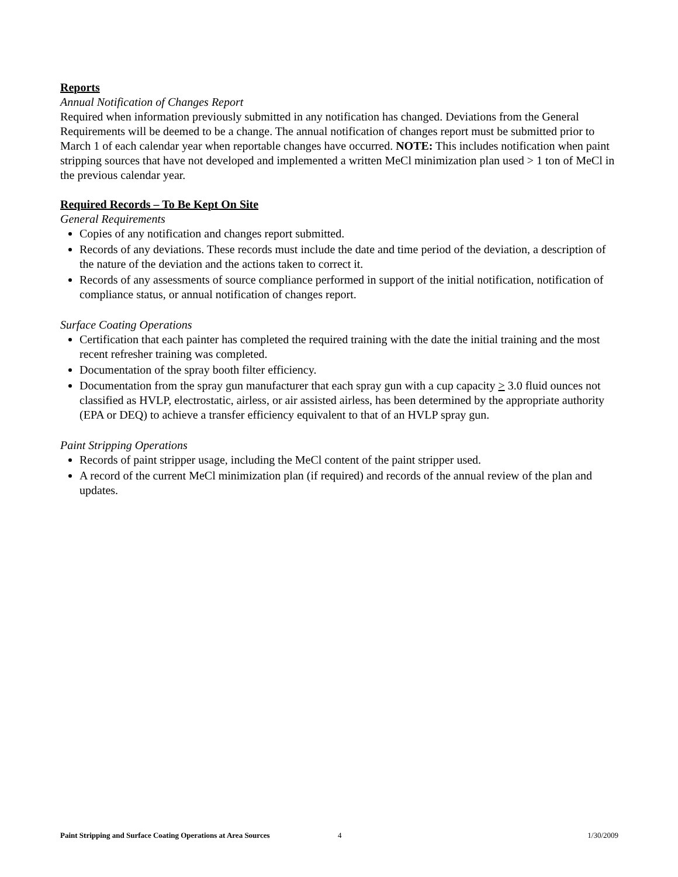Reports
Annual Notification of Changes Report
Required when information previously submitted in any notification has changed. Deviations from the General Requirements will be deemed to be a change. The annual notification of changes report must be submitted prior to March 1 of each calendar year when reportable changes have occurred. NOTE: This includes notification when paint stripping sources that have not developed and implemented a written MeCl minimization plan used > 1 ton of MeCl in the previous calendar year.
Required Records – To Be Kept On Site
General Requirements
Copies of any notification and changes report submitted.
Records of any deviations. These records must include the date and time period of the deviation, a description of the nature of the deviation and the actions taken to correct it.
Records of any assessments of source compliance performed in support of the initial notification, notification of compliance status, or annual notification of changes report.
Surface Coating Operations
Certification that each painter has completed the required training with the date the initial training and the most recent refresher training was completed.
Documentation of the spray booth filter efficiency.
Documentation from the spray gun manufacturer that each spray gun with a cup capacity > 3.0 fluid ounces not classified as HVLP, electrostatic, airless, or air assisted airless, has been determined by the appropriate authority (EPA or DEQ) to achieve a transfer efficiency equivalent to that of an HVLP spray gun.
Paint Stripping Operations
Records of paint stripper usage, including the MeCl content of the paint stripper used.
A record of the current MeCl minimization plan (if required) and records of the annual review of the plan and updates.
Paint Stripping and Surface Coating Operations at Area Sources 4 1/30/2009